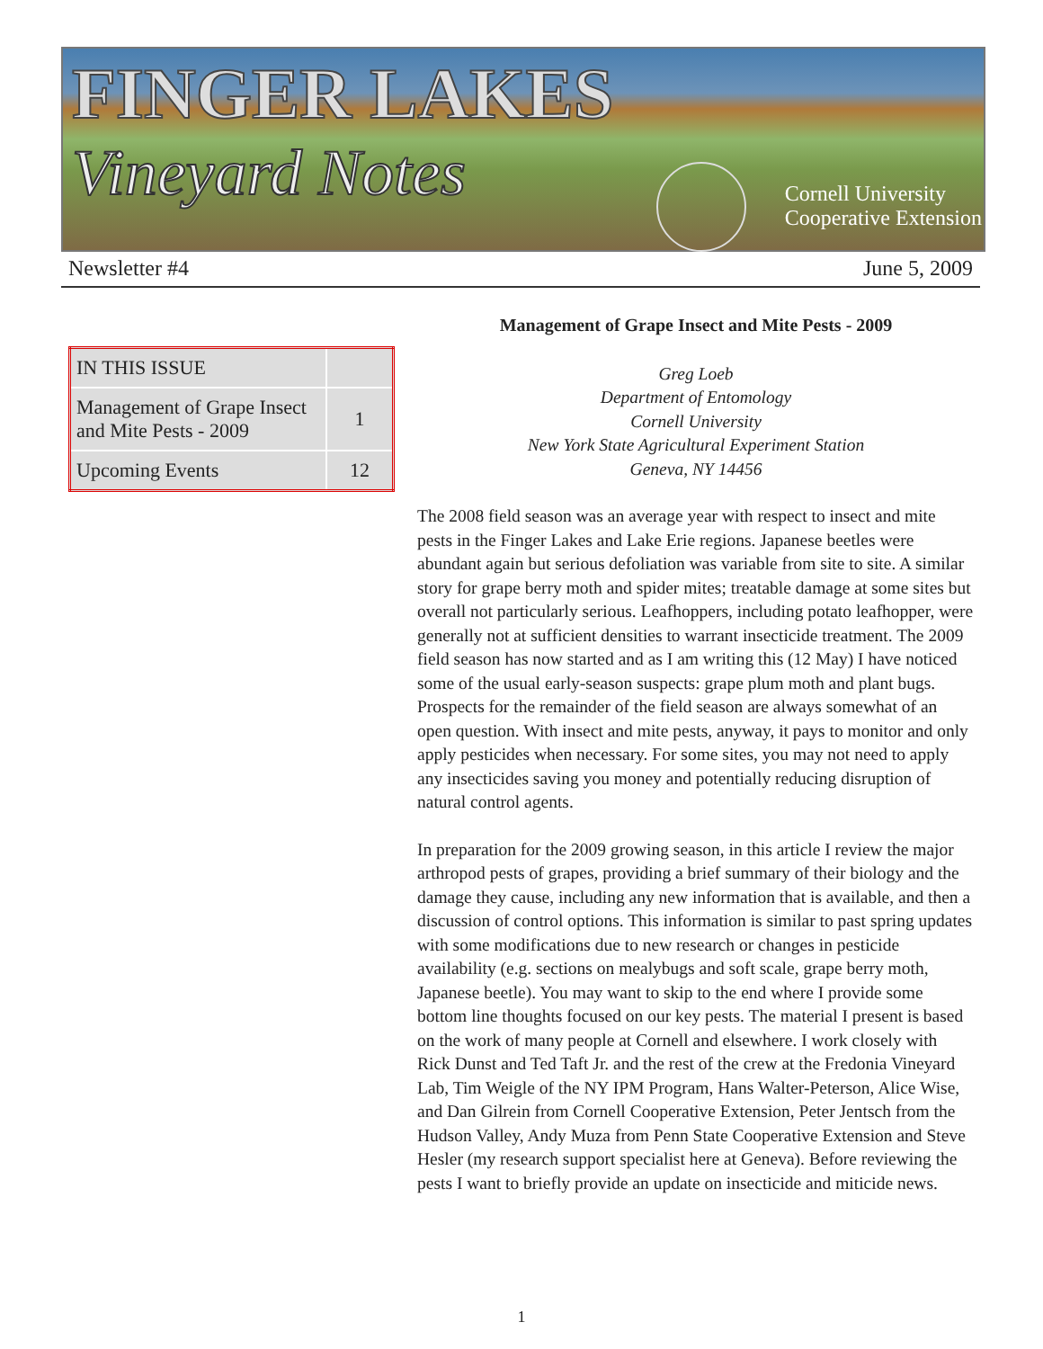FINGER LAKES
Vineyard Notes
Cornell University
Cooperative Extension
Newsletter #4 June 5, 2009
| IN THIS ISSUE | |
| --- | --- |
| Management of Grape Insect and Mite Pests - 2009 | 1 |
| Upcoming Events | 12 |
Management of Grape Insect and Mite Pests - 2009
Greg Loeb
Department of Entomology
Cornell University
New York State Agricultural Experiment Station
Geneva, NY 14456
The 2008 field season was an average year with respect to insect and mite pests in the Finger Lakes and Lake Erie regions. Japanese beetles were abundant again but serious defoliation was variable from site to site. A similar story for grape berry moth and spider mites; treatable damage at some sites but overall not particularly serious. Leafhoppers, including potato leafhopper, were generally not at sufficient densities to warrant insecticide treatment. The 2009 field season has now started and as I am writing this (12 May) I have noticed some of the usual early-season suspects: grape plum moth and plant bugs. Prospects for the remainder of the field season are always somewhat of an open question. With insect and mite pests, anyway, it pays to monitor and only apply pesticides when necessary. For some sites, you may not need to apply any insecticides saving you money and potentially reducing disruption of natural control agents.
In preparation for the 2009 growing season, in this article I review the major arthropod pests of grapes, providing a brief summary of their biology and the damage they cause, including any new information that is available, and then a discussion of control options. This information is similar to past spring updates with some modifications due to new research or changes in pesticide availability (e.g. sections on mealybugs and soft scale, grape berry moth, Japanese beetle). You may want to skip to the end where I provide some bottom line thoughts focused on our key pests. The material I present is based on the work of many people at Cornell and elsewhere. I work closely with Rick Dunst and Ted Taft Jr. and the rest of the crew at the Fredonia Vineyard Lab, Tim Weigle of the NY IPM Program, Hans Walter-Peterson, Alice Wise, and Dan Gilrein from Cornell Cooperative Extension, Peter Jentsch from the Hudson Valley, Andy Muza from Penn State Cooperative Extension and Steve Hesler (my research support specialist here at Geneva). Before reviewing the pests I want to briefly provide an update on insecticide and miticide news.
1